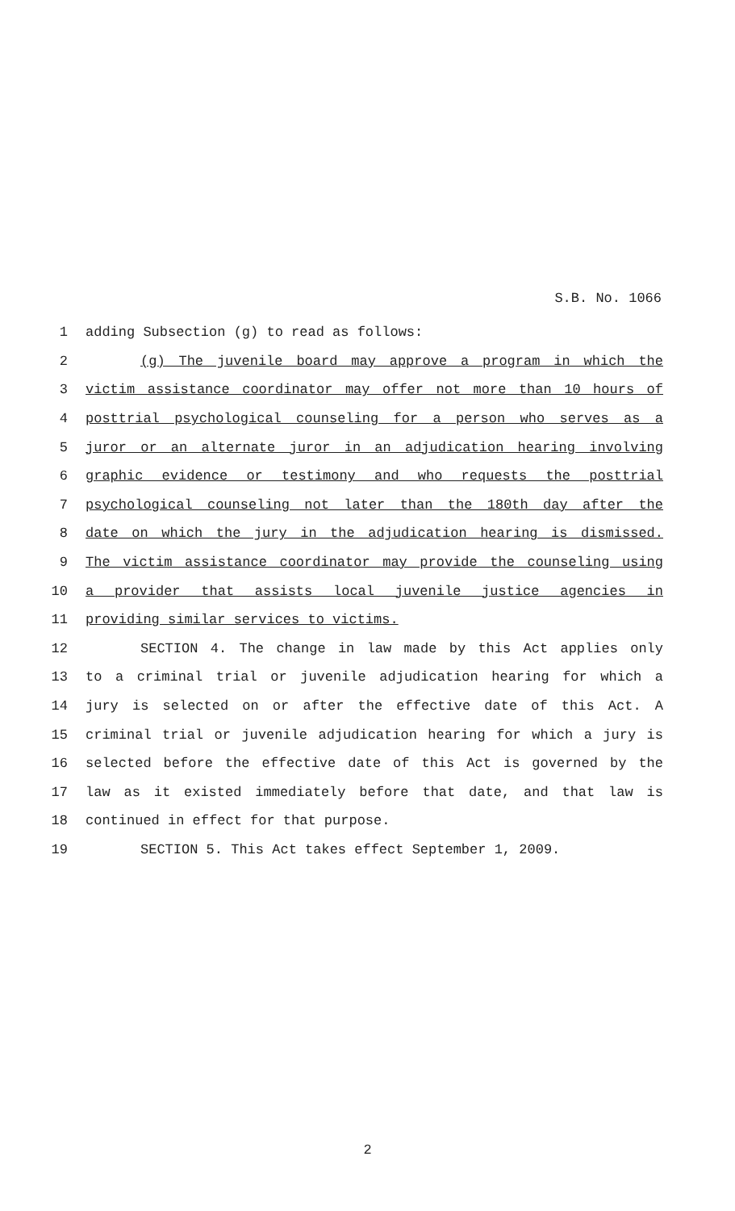S.B. No. 1066
1 adding Subsection (g) to read as follows:
2 (g) The juvenile board may approve a program in which the
3 victim assistance coordinator may offer not more than 10 hours of
4 posttrial psychological counseling for a person who serves as a
5 juror or an alternate juror in an adjudication hearing involving
6 graphic evidence or testimony and who requests the posttrial
7 psychological counseling not later than the 180th day after the
8 date on which the jury in the adjudication hearing is dismissed.
9 The victim assistance coordinator may provide the counseling using
10 a provider that assists local juvenile justice agencies in
11 providing similar services to victims.
12 SECTION 4. The change in law made by this Act applies only
13 to a criminal trial or juvenile adjudication hearing for which a
14 jury is selected on or after the effective date of this Act. A
15 criminal trial or juvenile adjudication hearing for which a jury is
16 selected before the effective date of this Act is governed by the
17 law as it existed immediately before that date, and that law is
18 continued in effect for that purpose.
19 SECTION 5. This Act takes effect September 1, 2009.
2